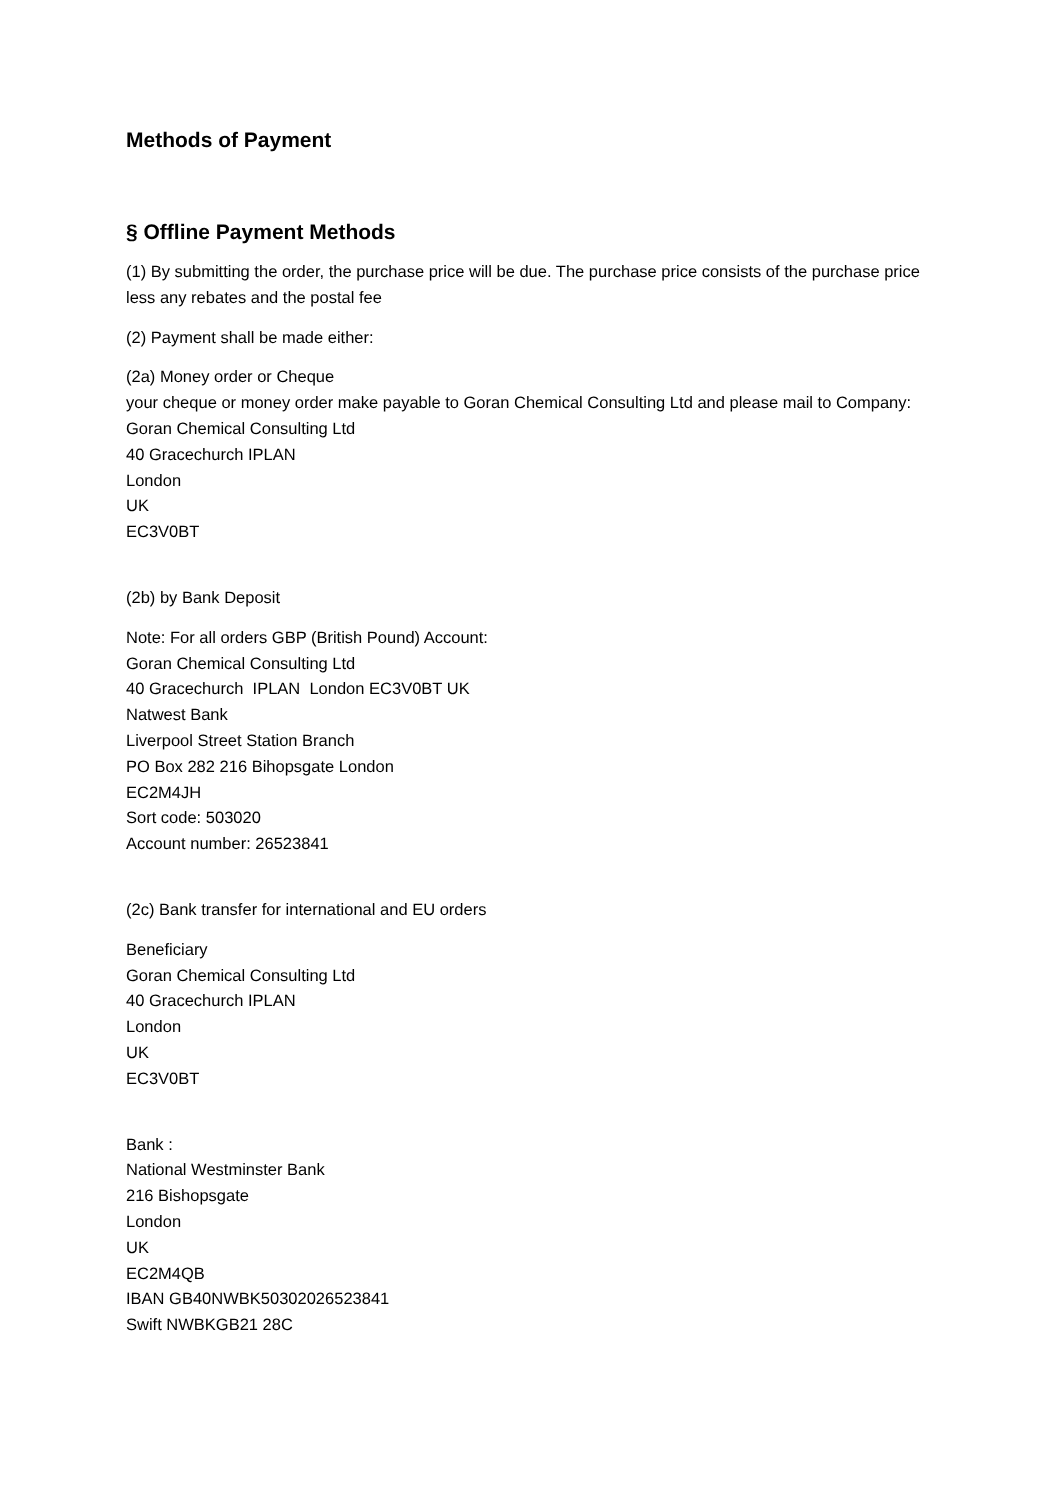Methods of Payment
§ Offline Payment Methods
(1) By submitting the order, the purchase price will be due. The purchase price consists of the purchase price less any rebates and the postal fee
(2) Payment shall be made either:
(2a) Money order or Cheque
your cheque or money order make payable to Goran Chemical Consulting Ltd and please mail to Company:
Goran Chemical Consulting Ltd
40 Gracechurch IPLAN
London
UK
EC3V0BT
(2b) by Bank Deposit
Note: For all orders GBP (British Pound) Account:
Goran Chemical Consulting Ltd
40 Gracechurch IPLAN London EC3V0BT UK
Natwest Bank
Liverpool Street Station Branch
PO Box 282 216 Bihopsgate London
EC2M4JH
Sort code: 503020
Account number: 26523841
(2c) Bank transfer for international and EU orders
Beneficiary
Goran Chemical Consulting Ltd
40 Gracechurch IPLAN
London
UK
EC3V0BT
Bank :
National Westminster Bank
216 Bishopsgate
London
UK
EC2M4QB
IBAN GB40NWBK50302026523841
Swift NWBKGB21 28C